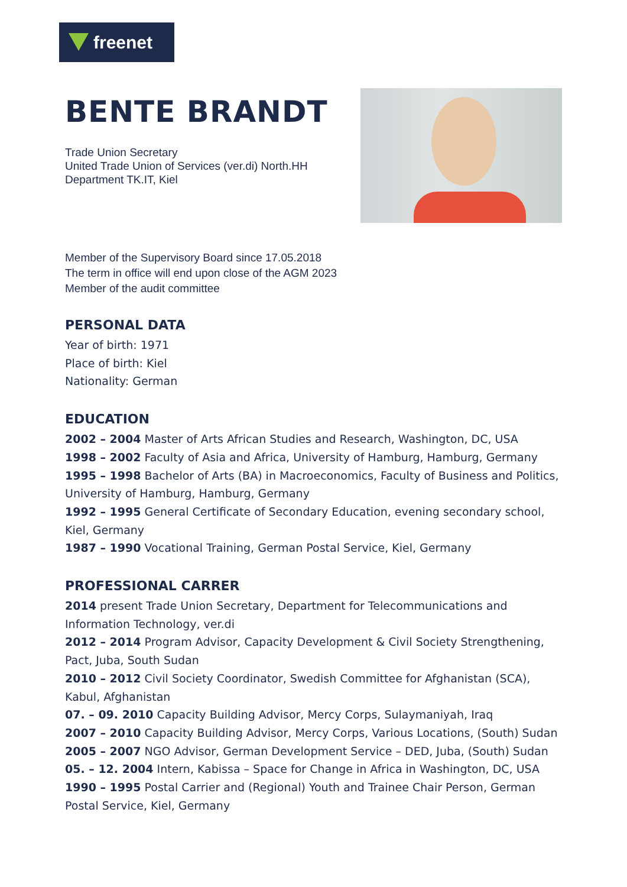freenet
BENTE BRANDT
Trade Union Secretary
United Trade Union of Services (ver.di) North.HH
Department TK.IT, Kiel
Member of the Supervisory Board since 17.05.2018
The term in office will end upon close of the AGM 2023
Member of the audit committee
PERSONAL DATA
Year of birth: 1971
Place of birth: Kiel
Nationality: German
EDUCATION
2002 – 2004 Master of Arts African Studies and Research, Washington, DC, USA
1998 – 2002 Faculty of Asia and Africa, University of Hamburg, Hamburg, Germany
1995 – 1998 Bachelor of Arts (BA) in Macroeconomics, Faculty of Business and Politics, University of Hamburg, Hamburg, Germany
1992 – 1995 General Certificate of Secondary Education, evening secondary school, Kiel, Germany
1987 – 1990 Vocational Training, German Postal Service, Kiel, Germany
PROFESSIONAL CARRER
2014 present Trade Union Secretary, Department for Telecommunications and Information Technology, ver.di
2012 – 2014 Program Advisor, Capacity Development & Civil Society Strengthening, Pact, Juba, South Sudan
2010 – 2012 Civil Society Coordinator, Swedish Committee for Afghanistan (SCA), Kabul, Afghanistan
07. – 09. 2010 Capacity Building Advisor, Mercy Corps, Sulaymaniyah, Iraq
2007 – 2010 Capacity Building Advisor, Mercy Corps, Various Locations, (South) Sudan
2005 – 2007 NGO Advisor, German Development Service – DED, Juba, (South) Sudan
05. – 12. 2004 Intern, Kabissa – Space for Change in Africa in Washington, DC, USA
1990 – 1995 Postal Carrier and (Regional) Youth and Trainee Chair Person, German Postal Service, Kiel, Germany